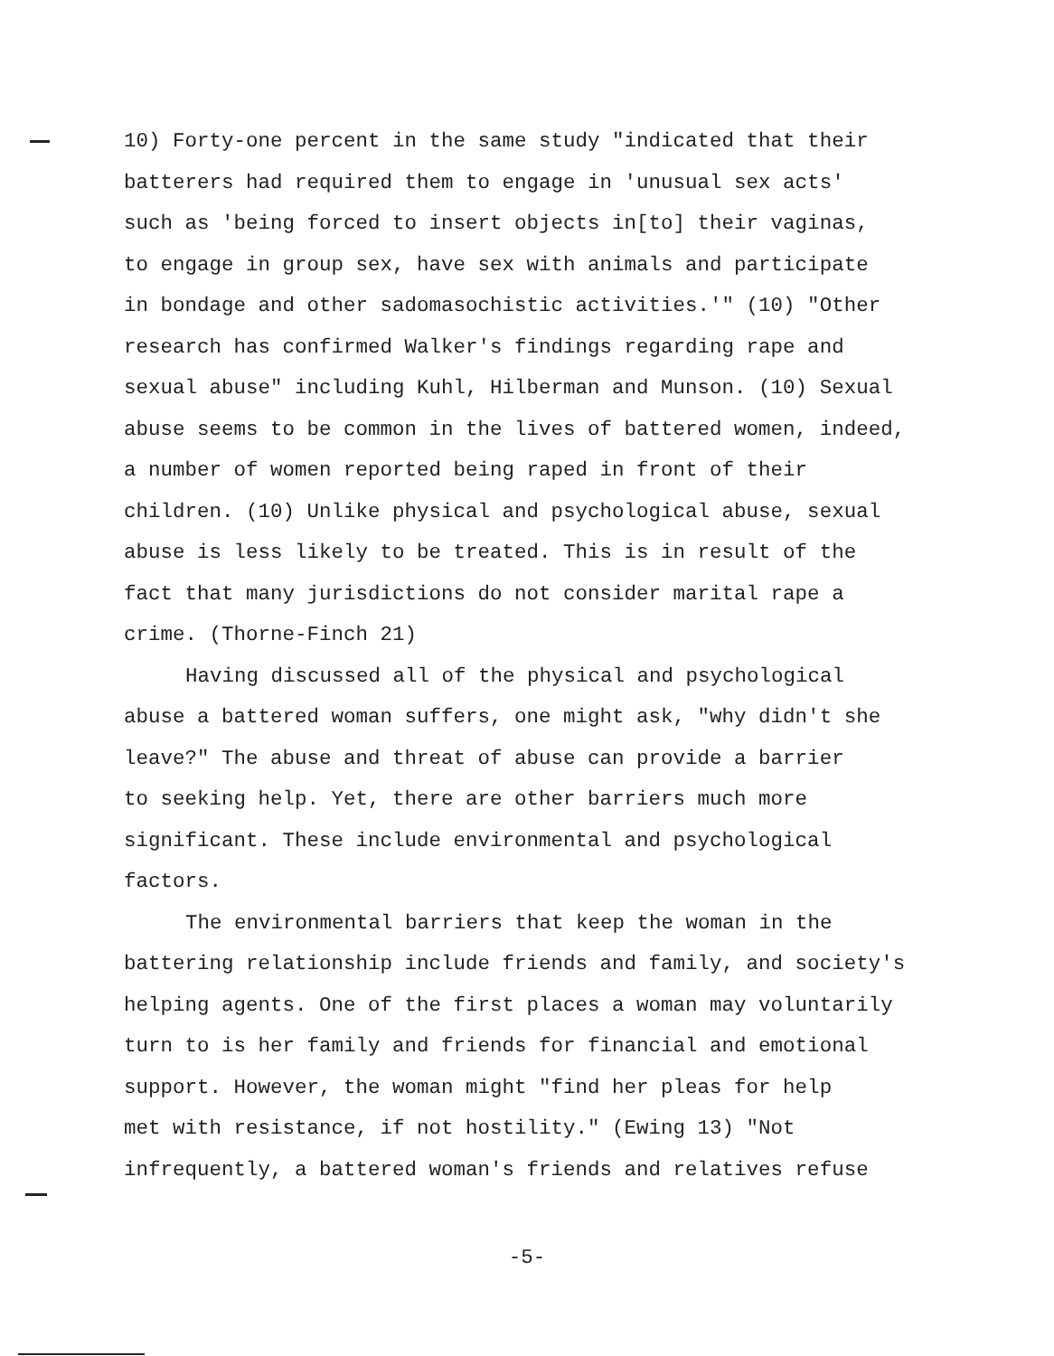10) Forty-one percent in the same study "indicated that their batterers had required them to engage in 'unusual sex acts' such as 'being forced to insert objects in[to] their vaginas, to engage in group sex, have sex with animals and participate in bondage and other sadomasochistic activities.'" (10) "Other research has confirmed Walker's findings regarding rape and sexual abuse" including Kuhl, Hilberman and Munson. (10) Sexual abuse seems to be common in the lives of battered women, indeed, a number of women reported being raped in front of their children. (10) Unlike physical and psychological abuse, sexual abuse is less likely to be treated. This is in result of the fact that many jurisdictions do not consider marital rape a crime. (Thorne-Finch 21)
Having discussed all of the physical and psychological abuse a battered woman suffers, one might ask, "why didn't she leave?" The abuse and threat of abuse can provide a barrier to seeking help. Yet, there are other barriers much more significant. These include environmental and psychological factors.
The environmental barriers that keep the woman in the battering relationship include friends and family, and society's helping agents. One of the first places a woman may voluntarily turn to is her family and friends for financial and emotional support. However, the woman might "find her pleas for help met with resistance, if not hostility." (Ewing 13) "Not infrequently, a battered woman's friends and relatives refuse
-5-